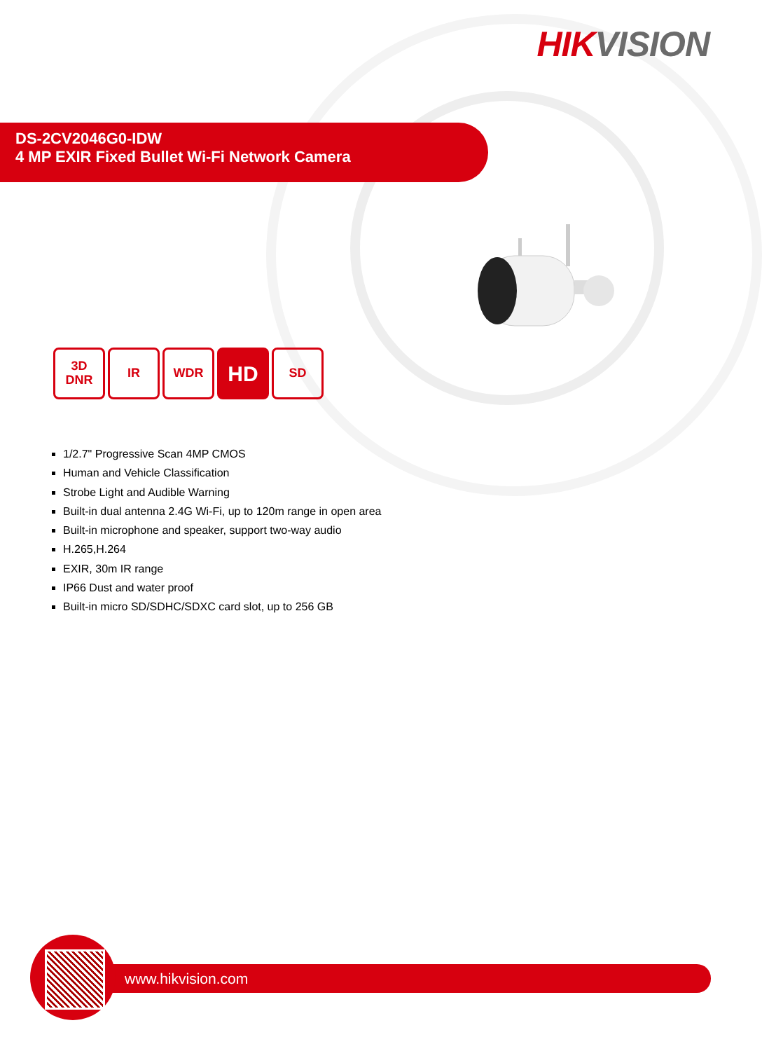HIK VISION
DS-2CV2046G0-IDW
4 MP EXIR Fixed Bullet Wi-Fi Network Camera
3D
DNR
IR WDR
HD
SD
1/2.7" Progressive Scan 4MP CMOS
Human and Vehicle Classification
Strobe Light and Audible Warning
Built-in dual antenna 2.4G Wi-Fi, up to 120m range in open area
Built-in microphone and speaker, support two-way audio
H.265,H.264
EXIR, 30m IR range
IP66 Dust and water proof
Built-in micro SD/SDHC/SDXC card slot, up to 256 GB
www.hikvision.com